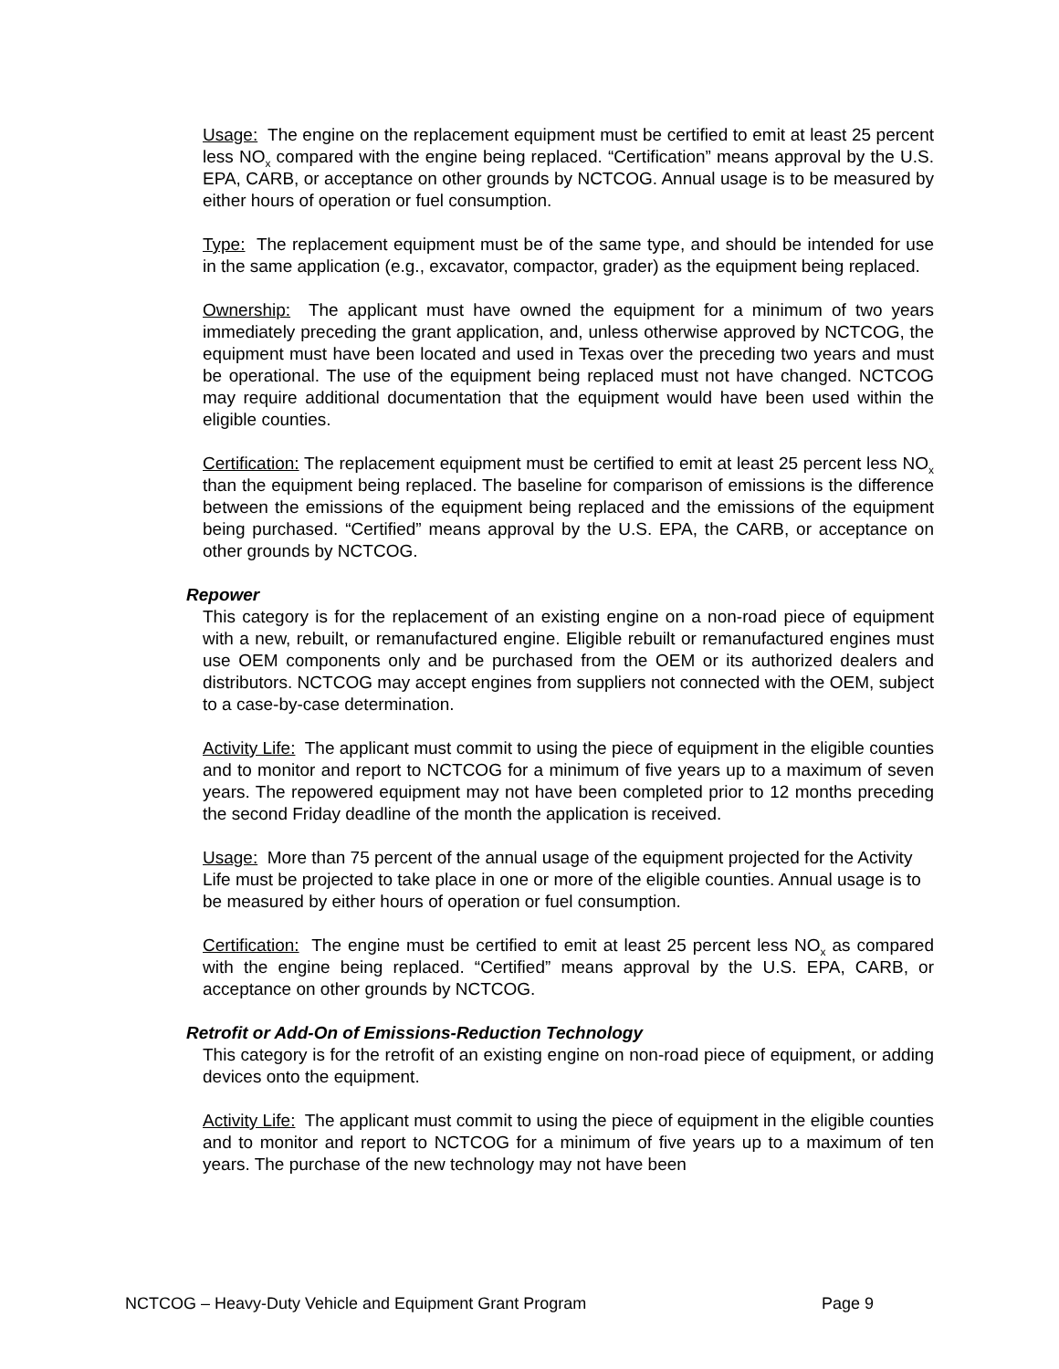Usage: The engine on the replacement equipment must be certified to emit at least 25 percent less NO<sub>x</sub> compared with the engine being replaced. “Certification” means approval by the U.S. EPA, CARB, or acceptance on other grounds by NCTCOG. Annual usage is to be measured by either hours of operation or fuel consumption.
Type: The replacement equipment must be of the same type, and should be intended for use in the same application (e.g., excavator, compactor, grader) as the equipment being replaced.
Ownership: The applicant must have owned the equipment for a minimum of two years immediately preceding the grant application, and, unless otherwise approved by NCTCOG, the equipment must have been located and used in Texas over the preceding two years and must be operational. The use of the equipment being replaced must not have changed. NCTCOG may require additional documentation that the equipment would have been used within the eligible counties.
Certification: The replacement equipment must be certified to emit at least 25 percent less NO<sub>x</sub> than the equipment being replaced. The baseline for comparison of emissions is the difference between the emissions of the equipment being replaced and the emissions of the equipment being purchased. “Certified” means approval by the U.S. EPA, the CARB, or acceptance on other grounds by NCTCOG.
Repower
This category is for the replacement of an existing engine on a non-road piece of equipment with a new, rebuilt, or remanufactured engine. Eligible rebuilt or remanufactured engines must use OEM components only and be purchased from the OEM or its authorized dealers and distributors. NCTCOG may accept engines from suppliers not connected with the OEM, subject to a case-by-case determination.
Activity Life: The applicant must commit to using the piece of equipment in the eligible counties and to monitor and report to NCTCOG for a minimum of five years up to a maximum of seven years. The repowered equipment may not have been completed prior to 12 months preceding the second Friday deadline of the month the application is received.
Usage: More than 75 percent of the annual usage of the equipment projected for the Activity Life must be projected to take place in one or more of the eligible counties. Annual usage is to be measured by either hours of operation or fuel consumption.
Certification: The engine must be certified to emit at least 25 percent less NO<sub>x</sub> as compared with the engine being replaced. “Certified” means approval by the U.S. EPA, CARB, or acceptance on other grounds by NCTCOG.
Retrofit or Add-On of Emissions-Reduction Technology
This category is for the retrofit of an existing engine on non-road piece of equipment, or adding devices onto the equipment.
Activity Life: The applicant must commit to using the piece of equipment in the eligible counties and to monitor and report to NCTCOG for a minimum of five years up to a maximum of ten years. The purchase of the new technology may not have been
NCTCOG – Heavy-Duty Vehicle and Equipment Grant Program Page 9